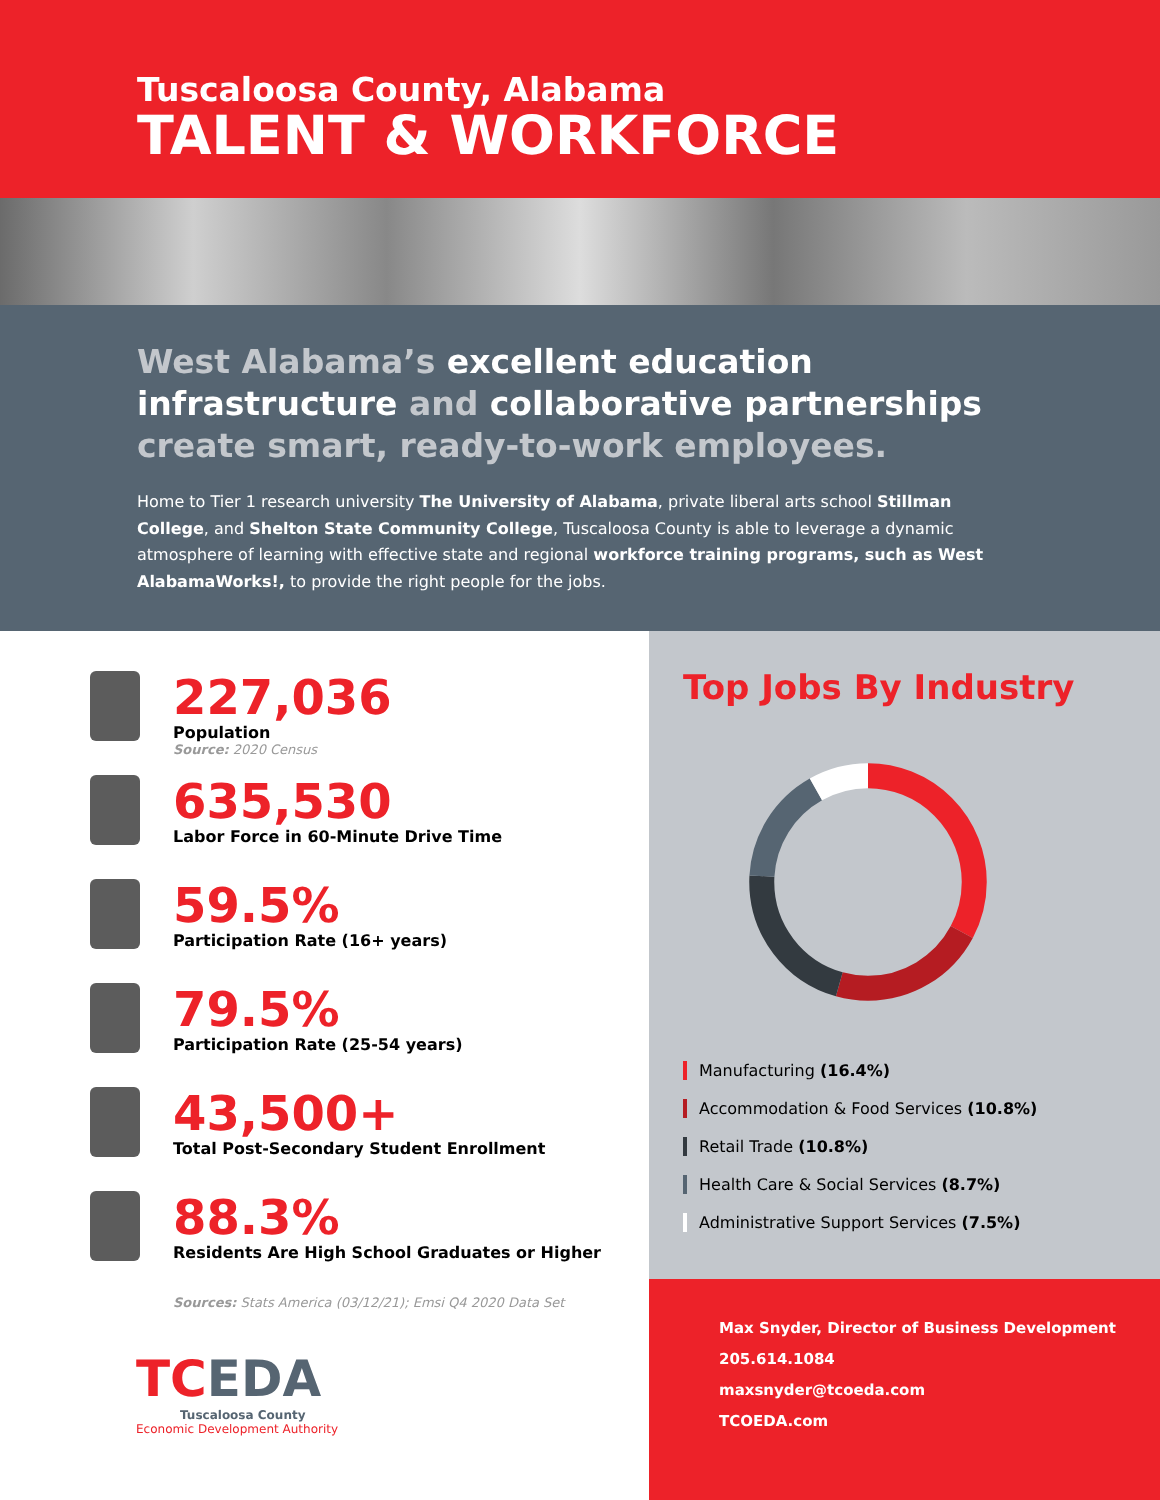Tuscaloosa County, Alabama
TALENT & WORKFORCE
West Alabama’s excellent education infrastructure and collaborative partnerships create smart, ready-to-work employees.
Home to Tier 1 research university The University of Alabama, private liberal arts school Stillman College, and Shelton State Community College, Tuscaloosa County is able to leverage a dynamic atmosphere of learning with effective state and regional workforce training programs, such as West AlabamaWorks!, to provide the right people for the jobs.
227,036
Population
Source: 2020 Census
635,530
Labor Force in 60-Minute Drive Time
59.5%
Participation Rate (16+ years)
79.5%
Participation Rate (25-54 years)
43,500+
Total Post-Secondary Student Enrollment
88.3%
Residents Are High School Graduates or Higher
Sources: Stats America (03/12/21); Emsi Q4 2020 Data Set
TCEDA
Tuscaloosa County
Economic Development Authority
Top Jobs By Industry
Manufacturing (16.4%)
Accommodation & Food Services (10.8%)
Retail Trade (10.8%)
Health Care & Social Services (8.7%)
Administrative Support Services (7.5%)
Max Snyder, Director of Business Development
205.614.1084
maxsnyder@tcoeda.com
TCOEDA.com